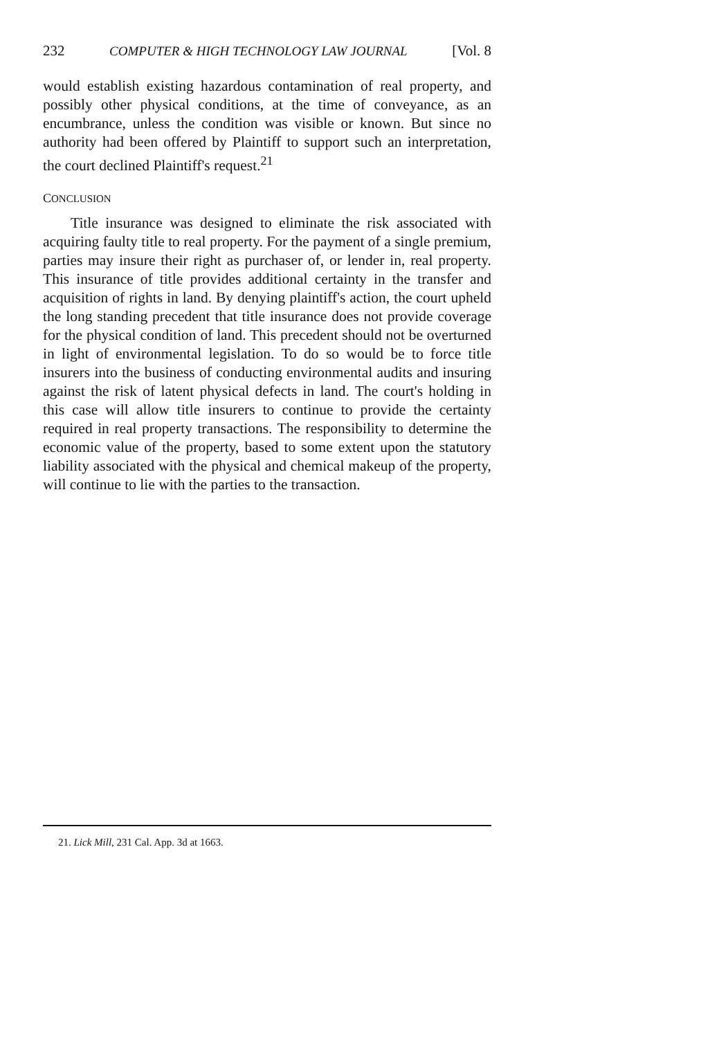232 COMPUTER & HIGH TECHNOLOGY LAW JOURNAL [Vol. 8
would establish existing hazardous contamination of real property, and possibly other physical conditions, at the time of conveyance, as an encumbrance, unless the condition was visible or known. But since no authority had been offered by Plaintiff to support such an interpretation, the court declined Plaintiff's request.<sup>21</sup>
CONCLUSION
Title insurance was designed to eliminate the risk associated with acquiring faulty title to real property. For the payment of a single premium, parties may insure their right as purchaser of, or lender in, real property. This insurance of title provides additional certainty in the transfer and acquisition of rights in land. By denying plaintiff's action, the court upheld the long standing precedent that title insurance does not provide coverage for the physical condition of land. This precedent should not be overturned in light of environmental legislation. To do so would be to force title insurers into the business of conducting environmental audits and insuring against the risk of latent physical defects in land. The court's holding in this case will allow title insurers to continue to provide the certainty required in real property transactions. The responsibility to determine the economic value of the property, based to some extent upon the statutory liability associated with the physical and chemical makeup of the property, will continue to lie with the parties to the transaction.
21. Lick Mill, 231 Cal. App. 3d at 1663.